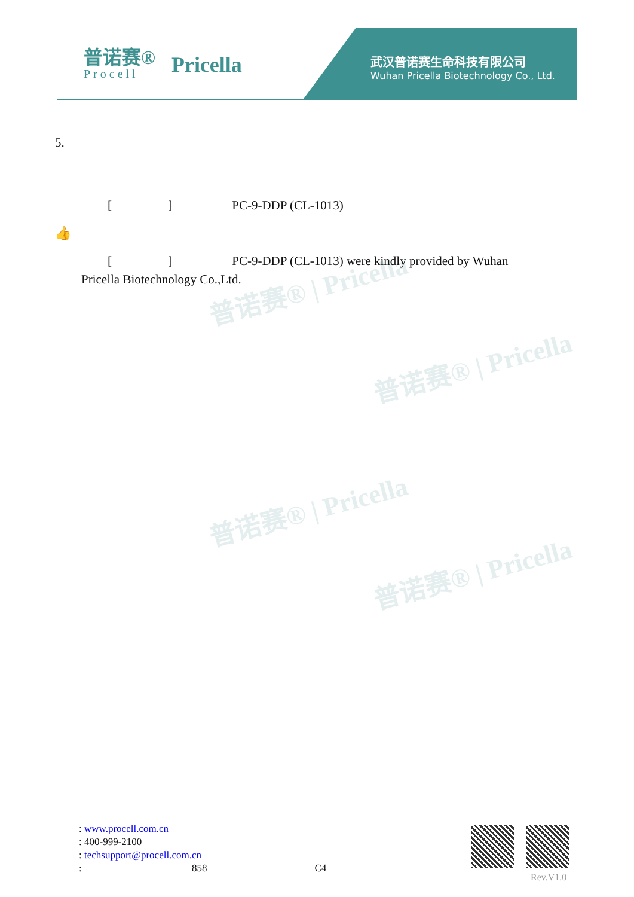普诺赛®
Procell
Pricella
武汉普诺赛生命科技有限公司
Wuhan Pricella Biotechnology Co., Ltd.
普诺赛® | Pricella
普诺赛® | Pricella
普诺赛® | Pricella
普诺赛® | Pricella
5.
[ ] PC-9-DDP (CL-1013)
👍
[ ] PC-9-DDP (CL-1013) were kindly provided by Wuhan
Pricella Biotechnology Co.,Ltd.
: www.procell.com.cn
: 400-999-2100
: techsupport@procell.com.cn
: 858 C4
Rev.V1.0